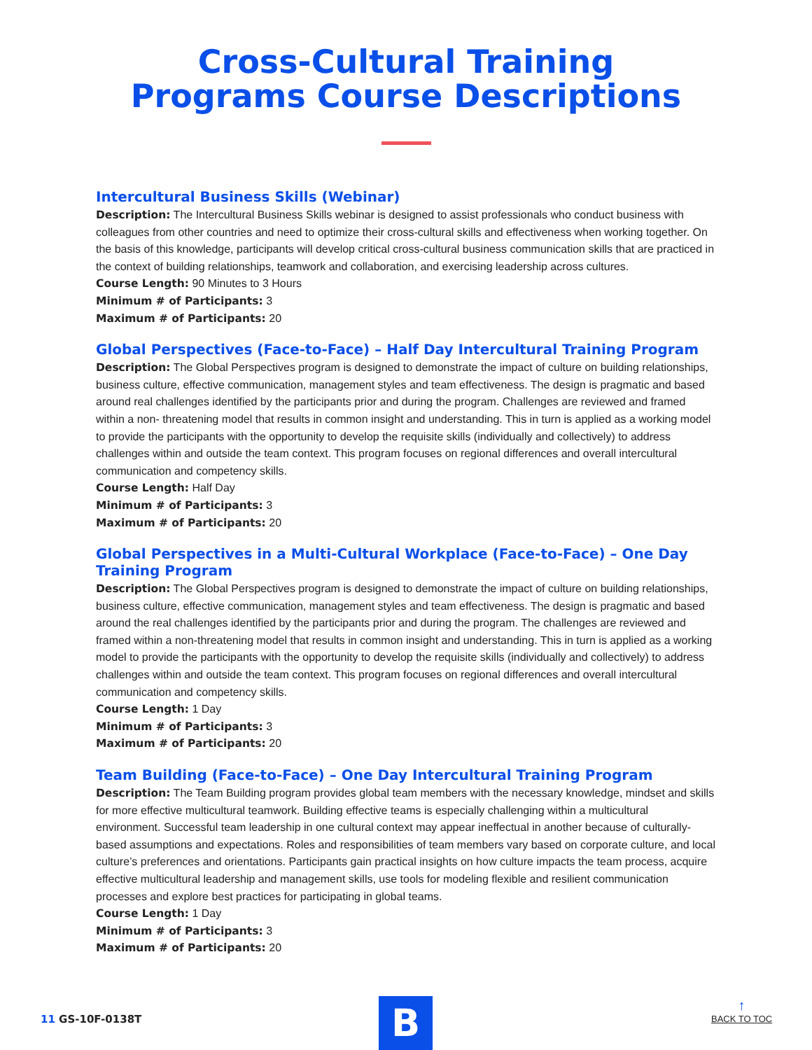Cross-Cultural Training
Programs Course Descriptions
Intercultural Business Skills (Webinar)
Description: The Intercultural Business Skills webinar is designed to assist professionals who conduct business with colleagues from other countries and need to optimize their cross-cultural skills and effectiveness when working together. On the basis of this knowledge, participants will develop critical cross-cultural business communication skills that are practiced in the context of building relationships, teamwork and collaboration, and exercising leadership across cultures.
Course Length: 90 Minutes to 3 Hours
Minimum # of Participants: 3
Maximum # of Participants: 20
Global Perspectives (Face-to-Face) – Half Day Intercultural Training Program
Description: The Global Perspectives program is designed to demonstrate the impact of culture on building relationships, business culture, effective communication, management styles and team effectiveness. The design is pragmatic and based around real challenges identified by the participants prior and during the program. Challenges are reviewed and framed within a non- threatening model that results in common insight and understanding. This in turn is applied as a working model to provide the participants with the opportunity to develop the requisite skills (individually and collectively) to address challenges within and outside the team context. This program focuses on regional differences and overall intercultural communication and competency skills.
Course Length: Half Day
Minimum # of Participants: 3
Maximum # of Participants: 20
Global Perspectives in a Multi-Cultural Workplace (Face-to-Face) – One Day Training Program
Description: The Global Perspectives program is designed to demonstrate the impact of culture on building relationships, business culture, effective communication, management styles and team effectiveness. The design is pragmatic and based around the real challenges identified by the participants prior and during the program. The challenges are reviewed and framed within a non-threatening model that results in common insight and understanding. This in turn is applied as a working model to provide the participants with the opportunity to develop the requisite skills (individually and collectively) to address challenges within and outside the team context. This program focuses on regional differences and overall intercultural communication and competency skills.
Course Length: 1 Day
Minimum # of Participants: 3
Maximum # of Participants: 20
Team Building (Face-to-Face) – One Day Intercultural Training Program
Description: The Team Building program provides global team members with the necessary knowledge, mindset and skills for more effective multicultural teamwork. Building effective teams is especially challenging within a multicultural environment. Successful team leadership in one cultural context may appear ineffectual in another because of culturally-based assumptions and expectations. Roles and responsibilities of team members vary based on corporate culture, and local culture’s preferences and orientations. Participants gain practical insights on how culture impacts the team process, acquire effective multicultural leadership and management skills, use tools for modeling flexible and resilient communication processes and explore best practices for participating in global teams.
Course Length: 1 Day
Minimum # of Participants: 3
Maximum # of Participants: 20
11 GS-10F-0138T B
↑
BACK TO TOC